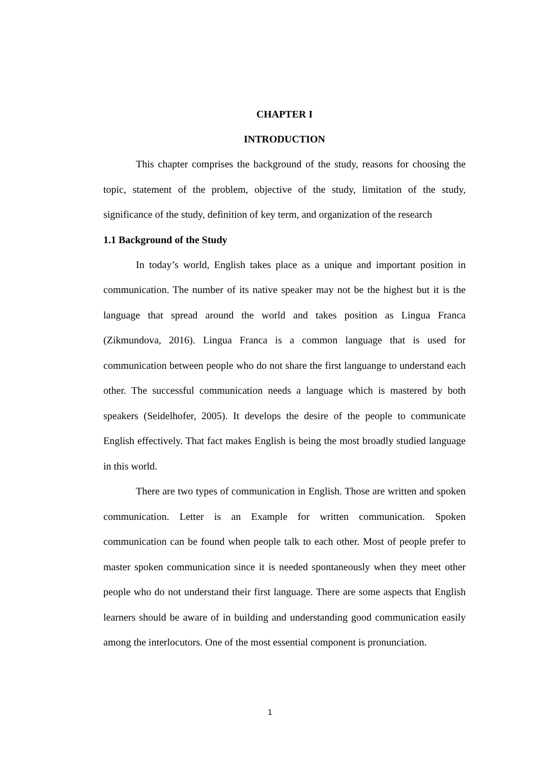CHAPTER I
INTRODUCTION
This chapter comprises the background of the study, reasons for choosing the topic, statement of the problem, objective of the study, limitation of the study, significance of the study, definition of key term, and organization of the research
1.1 Background of the Study
In today’s world, English takes place as a unique and important position in communication. The number of its native speaker may not be the highest but it is the language that spread around the world and takes position as Lingua Franca (Zikmundova, 2016). Lingua Franca is a common language that is used for communication between people who do not share the first languange to understand each other. The successful communication needs a language which is mastered by both speakers (Seidelhofer, 2005). It develops the desire of the people to communicate English effectively. That fact makes English is being the most broadly studied language in this world.
There are two types of communication in English. Those are written and spoken communication. Letter is an Example for written communication. Spoken communication can be found when people talk to each other. Most of people prefer to master spoken communication since it is needed spontaneously when they meet other people who do not understand their first language. There are some aspects that English learners should be aware of in building and understanding good communication easily among the interlocutors. One of the most essential component is pronunciation.
1